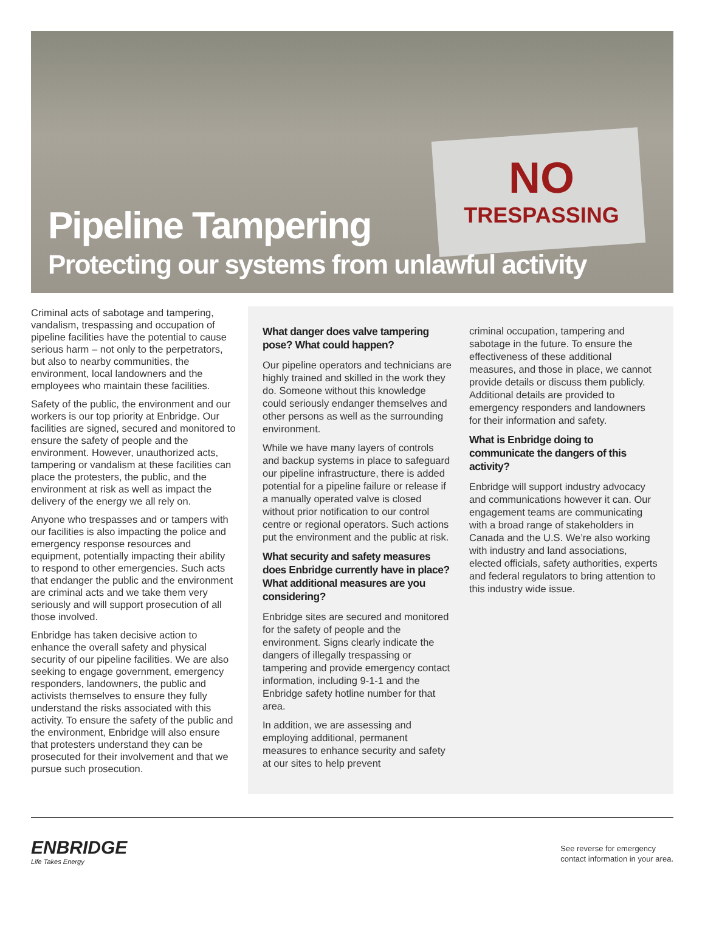NO
TRESPASSING
Pipeline Tampering
Protecting our systems from unlawful activity
Criminal acts of sabotage and tampering, vandalism, trespassing and occupation of pipeline facilities have the potential to cause serious harm – not only to the perpetrators, but also to nearby communities, the environment, local landowners and the employees who maintain these facilities.
Safety of the public, the environment and our workers is our top priority at Enbridge. Our facilities are signed, secured and monitored to ensure the safety of people and the environment. However, unauthorized acts, tampering or vandalism at these facilities can place the protesters, the public, and the environment at risk as well as impact the delivery of the energy we all rely on.
Anyone who trespasses and or tampers with our facilities is also impacting the police and emergency response resources and equipment, potentially impacting their ability to respond to other emergencies. Such acts that endanger the public and the environment are criminal acts and we take them very seriously and will support prosecution of all those involved.
Enbridge has taken decisive action to enhance the overall safety and physical security of our pipeline facilities. We are also seeking to engage government, emergency responders, landowners, the public and activists themselves to ensure they fully understand the risks associated with this activity. To ensure the safety of the public and the environment, Enbridge will also ensure that protesters understand they can be prosecuted for their involvement and that we pursue such prosecution.
What danger does valve tampering pose? What could happen?
Our pipeline operators and technicians are highly trained and skilled in the work they do. Someone without this knowledge could seriously endanger themselves and other persons as well as the surrounding environment.
While we have many layers of controls and backup systems in place to safeguard our pipeline infrastructure, there is added potential for a pipeline failure or release if a manually operated valve is closed without prior notification to our control centre or regional operators. Such actions put the environment and the public at risk.
What security and safety measures does Enbridge currently have in place? What additional measures are you considering?
Enbridge sites are secured and monitored for the safety of people and the environment. Signs clearly indicate the dangers of illegally trespassing or tampering and provide emergency contact information, including 9-1-1 and the Enbridge safety hotline number for that area.
In addition, we are assessing and employing additional, permanent measures to enhance security and safety at our sites to help prevent
criminal occupation, tampering and sabotage in the future. To ensure the effectiveness of these additional measures, and those in place, we cannot provide details or discuss them publicly. Additional details are provided to emergency responders and landowners for their information and safety.
What is Enbridge doing to communicate the dangers of this activity?
Enbridge will support industry advocacy and communications however it can. Our engagement teams are communicating with a broad range of stakeholders in Canada and the U.S. We’re also working with industry and land associations, elected officials, safety authorities, experts and federal regulators to bring attention to this industry wide issue.
ENBRIDGE
Life Takes Energy
See reverse for emergency
contact information in your area.